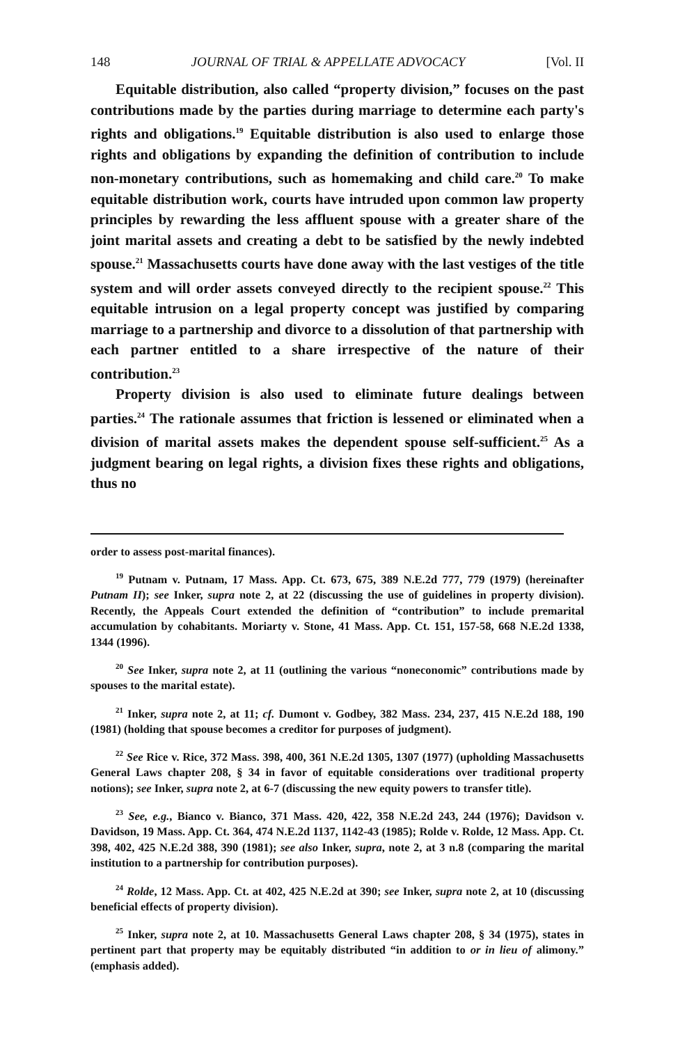148 JOURNAL OF TRIAL & APPELLATE ADVOCACY [Vol. II
Equitable distribution, also called “property division,” focuses on the past contributions made by the parties during marriage to determine each party's rights and obligations.<sup>19</sup> Equitable distribution is also used to enlarge those rights and obligations by expanding the definition of contribution to include non-monetary contributions, such as homemaking and child care.<sup>20</sup> To make equitable distribution work, courts have intruded upon common law property principles by rewarding the less affluent spouse with a greater share of the joint marital assets and creating a debt to be satisfied by the newly indebted spouse.<sup>21</sup> Massachusetts courts have done away with the last vestiges of the title system and will order assets conveyed directly to the recipient spouse.<sup>22</sup> This equitable intrusion on a legal property concept was justified by comparing marriage to a partnership and divorce to a dissolution of that partnership with each partner entitled to a share irrespective of the nature of their contribution.<sup>23</sup>
Property division is also used to eliminate future dealings between parties.<sup>24</sup> The rationale assumes that friction is lessened or eliminated when a division of marital assets makes the dependent spouse self-sufficient.<sup>25</sup> As a judgment bearing on legal rights, a division fixes these rights and obligations, thus no
order to assess post-marital finances).
<sup>19</sup> Putnam v. Putnam, 17 Mass. App. Ct. 673, 675, 389 N.E.2d 777, 779 (1979) (hereinafter Putnam II); see Inker, supra note 2, at 22 (discussing the use of guidelines in property division). Recently, the Appeals Court extended the definition of “contribution” to include premarital accumulation by cohabitants. Moriarty v. Stone, 41 Mass. App. Ct. 151, 157-58, 668 N.E.2d 1338, 1344 (1996).
<sup>20</sup> See Inker, supra note 2, at 11 (outlining the various “noneconomic” contributions made by spouses to the marital estate).
<sup>21</sup> Inker, supra note 2, at 11; cf. Dumont v. Godbey, 382 Mass. 234, 237, 415 N.E.2d 188, 190 (1981) (holding that spouse becomes a creditor for purposes of judgment).
<sup>22</sup> See Rice v. Rice, 372 Mass. 398, 400, 361 N.E.2d 1305, 1307 (1977) (upholding Massachusetts General Laws chapter 208, § 34 in favor of equitable considerations over traditional property notions); see Inker, supra note 2, at 6-7 (discussing the new equity powers to transfer title).
<sup>23</sup> See, e.g., Bianco v. Bianco, 371 Mass. 420, 422, 358 N.E.2d 243, 244 (1976); Davidson v. Davidson, 19 Mass. App. Ct. 364, 474 N.E.2d 1137, 1142-43 (1985); Rolde v. Rolde, 12 Mass. App. Ct. 398, 402, 425 N.E.2d 388, 390 (1981); see also Inker, supra, note 2, at 3 n.8 (comparing the marital institution to a partnership for contribution purposes).
<sup>24</sup> Rolde, 12 Mass. App. Ct. at 402, 425 N.E.2d at 390; see Inker, supra note 2, at 10 (discussing beneficial effects of property division).
<sup>25</sup> Inker, supra note 2, at 10. Massachusetts General Laws chapter 208, § 34 (1975), states in pertinent part that property may be equitably distributed “in addition to or in lieu of alimony.” (emphasis added).